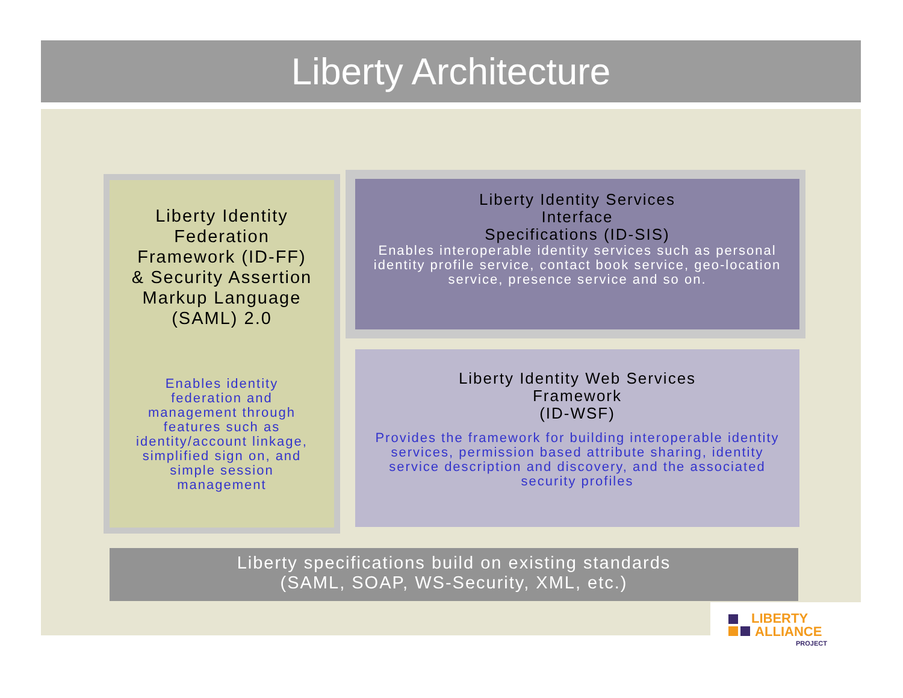Liberty Architecture
Liberty Identity
Federation
Framework (ID-FF)
& Security Assertion
Markup Language
(SAML) 2.0
Enables identity federation and management through features such as identity/account linkage, simplified sign on, and simple session management
Liberty Identity Services
Interface
Specifications (ID-SIS)
Enables interoperable identity services such as personal identity profile service, contact book service, geo-location service, presence service and so on.
Liberty Identity Web Services
Framework
(ID-WSF)
Provides the framework for building interoperable identity services, permission based attribute sharing, identity service description and discovery, and the associated security profiles
Liberty specifications build on existing standards
(SAML, SOAP, WS-Security, XML, etc.)
LIBERTY
ALLIANCE
PROJECT